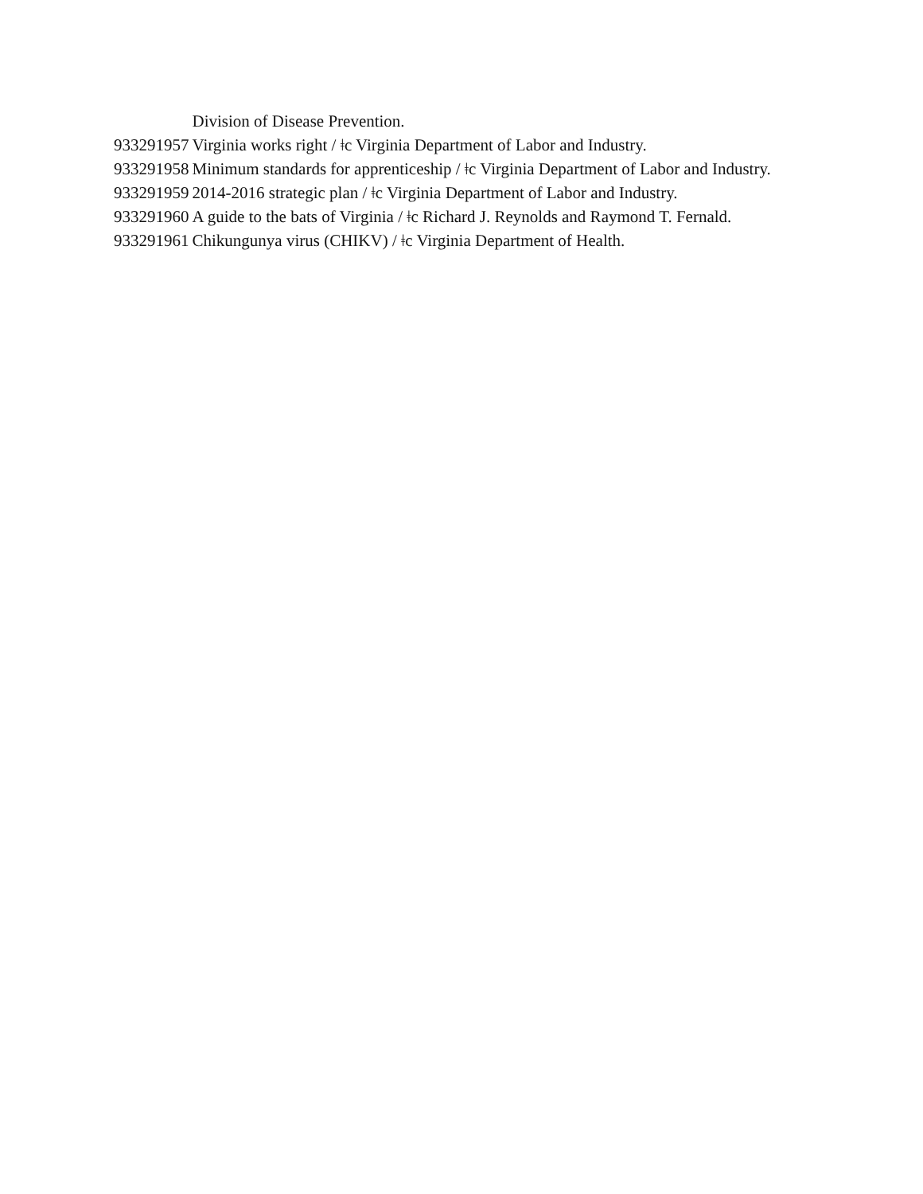| | Division of Disease Prevention. |
| 933291957 | Virginia works right / ǂc Virginia Department of Labor and Industry. |
| 933291958 | Minimum standards for apprenticeship / ǂc Virginia Department of Labor and Industry. |
| 933291959 | 2014-2016 strategic plan / ǂc Virginia Department of Labor and Industry. |
| 933291960 | A guide to the bats of Virginia / ǂc Richard J. Reynolds and Raymond T. Fernald. |
| 933291961 | Chikungunya virus (CHIKV) / ǂc Virginia Department of Health. |